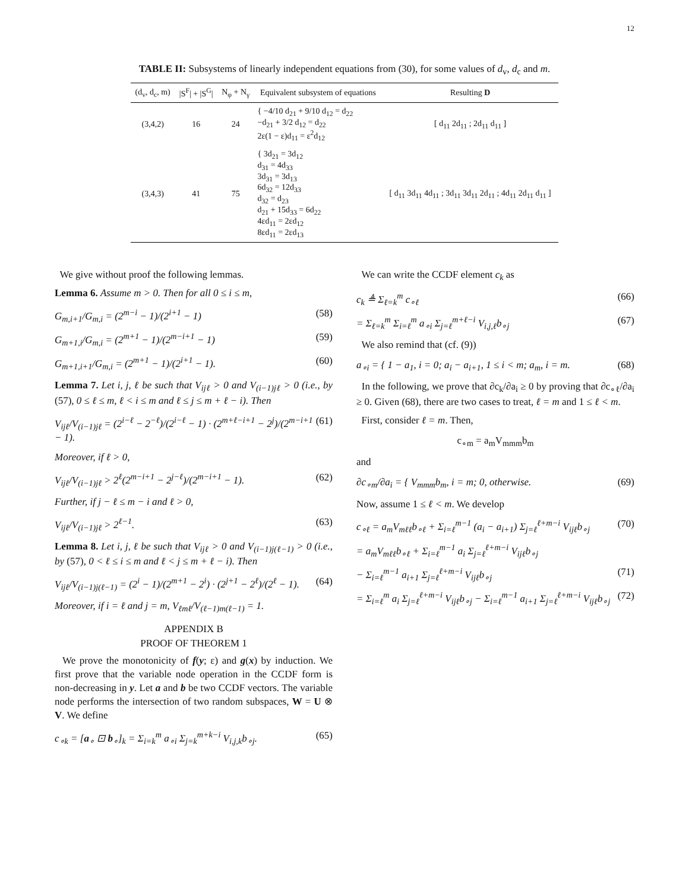12
TABLE II: Subsystems of linearly independent equations from (30), for some values of d<sub>v</sub>, d<sub>c</sub> and m.
| (d<sub>v</sub>, d<sub>c</sub>, m) | /S<sup>F</sup>/ + /S<sup>G</sup>/ | N<sub>φ</sub> + N<sub>γ</sub> | Equivalent subsystem of equations | Resulting D |
| --- | --- | --- | --- | --- |
| (3,4,2) | 16 | 24 | { −4/10 d<sub>21</sub> + 9/10 d<sub>12</sub> = d<sub>22</sub> −d<sub>21</sub> + 3/2 d<sub>12</sub> = d<sub>22</sub> 2ε(1 − ε)d<sub>11</sub> = ε<sup>2</sup>d<sub>12</sub> | [ d<sub>11</sub> 2d<sub>11</sub> ; 2d<sub>11</sub> d<sub>11</sub> ] |
| (3,4,3) | 41 | 75 | { 3d<sub>21</sub> = 3d<sub>12</sub> d<sub>31</sub> = 4d<sub>33</sub> 3d<sub>31</sub> = 3d<sub>13</sub> 6d<sub>32</sub> = 12d<sub>33</sub> d<sub>32</sub> = d<sub>23</sub> d<sub>21</sub> + 15d<sub>33</sub> = 6d<sub>22</sub> 4εd<sub>11</sub> = 2εd<sub>12</sub> 8εd<sub>11</sub> = 2εd<sub>13</sub> | [ d<sub>11</sub> 3d<sub>11</sub> 4d<sub>11</sub> ; 3d<sub>11</sub> 3d<sub>11</sub> 2d<sub>11</sub> ; 4d<sub>11</sub> 2d<sub>11</sub> d<sub>11</sub> ] |
We give without proof the following lemmas.
Lemma 6. Assume m > 0. Then for all 0 ≤ i ≤ m,
G<sub>m,i+1</sub>/G<sub>m,i</sub> = (2<sup>m−i</sup> − 1)/(2<sup>i+1</sup> − 1) (58)
G<sub>m+1,i</sub>/G<sub>m,i</sub> = (2<sup>m+1</sup> − 1)/(2<sup>m−i+1</sup> − 1) (59)
G<sub>m+1,i+1</sub>/G<sub>m,i</sub> = (2<sup>m+1</sup> − 1)/(2<sup>i+1</sup> − 1). (60)
Lemma 7. Let i, j, ℓ be such that V<sub>ijℓ</sub> > 0 and V<sub>(i−1)jℓ</sub> > 0 (i.e., by (57), 0 ≤ ℓ ≤ m, ℓ < i ≤ m and ℓ ≤ j ≤ m + ℓ − i). Then
V<sub>ijℓ</sub>/V<sub>(i−1)jℓ</sub> = (2<sup>i−ℓ</sup> − 2<sup>−ℓ</sup>)/(2<sup>i−ℓ</sup> − 1) · (2<sup>m+ℓ−i+1</sup> − 2<sup>j</sup>)/(2<sup>m−i+1</sup> − 1). (61)
Moreover, if ℓ > 0,
V<sub>ijℓ</sub>/V<sub>(i−1)jℓ</sub> > 2<sup>ℓ</sup>(2<sup>m−i+1</sup> − 2<sup>j−ℓ</sup>)/(2<sup>m−i+1</sup> − 1). (62)
Further, if j − ℓ ≤ m − i and ℓ > 0,
V<sub>ijℓ</sub>/V<sub>(i−1)jℓ</sub> > 2<sup>ℓ−1</sup>. (63)
Lemma 8. Let i, j, ℓ be such that V<sub>ijℓ</sub> > 0 and V<sub>(i−1)j(ℓ−1)</sub> > 0 (i.e., by (57), 0 < ℓ ≤ i ≤ m and ℓ < j ≤ m + ℓ − i). Then
V<sub>ijℓ</sub>/V<sub>(i−1)j(ℓ−1)</sub> = (2<sup>i</sup> − 1)/(2<sup>m+1</sup> − 2<sup>i</sup>) · (2<sup>j+1</sup> − 2<sup>ℓ</sup>)/(2<sup>ℓ</sup> − 1). (64)
Moreover, if i = ℓ and j = m, V<sub>ℓmℓ</sub>/V<sub>(ℓ−1)m(ℓ−1)</sub> = 1.
APPENDIX B
PROOF OF THEOREM 1
We prove the monotonicity of f(y; ε) and g(x) by induction. We first prove that the variable node operation in the CCDF form is non-decreasing in y. Let a and b be two CCDF vectors. The variable node performs the intersection of two random subspaces, W = U ⊗ V. We define
c<sub>∘k</sub> = [a<sub>∘</sub> ⊡ b<sub>∘</sub>]<sub>k</sub> = Σ<sub>i=k</sub><sup>m</sup> a<sub>∘i</sub> Σ<sub>j=k</sub><sup>m+k−i</sup> V<sub>i,j,k</sub>b<sub>∘j</sub>. (65)
We can write the CCDF element c<sub>k</sub> as
c<sub>k</sub> ≜ Σ<sub>ℓ=k</sub><sup>m</sup> c<sub>∘ℓ</sub> (66)
= Σ<sub>ℓ=k</sub><sup>m</sup> Σ<sub>i=ℓ</sub><sup>m</sup> a<sub>∘i</sub> Σ<sub>j=ℓ</sub><sup>m+ℓ−i</sup> V<sub>i,j,ℓ</sub>b<sub>∘j</sub> (67)
We also remind that (cf. (9))
a<sub>∘i</sub> = { 1 − a<sub>1</sub>, i = 0; a<sub>i</sub> − a<sub>i+1</sub>, 1 ≤ i < m; a<sub>m</sub>, i = m. (68)
In the following, we prove that ∂c<sub>k</sub>/∂a<sub>i</sub> ≥ 0 by proving that ∂c<sub>∘ℓ</sub>/∂a<sub>i</sub> ≥ 0. Given (68), there are two cases to treat, ℓ = m and 1 ≤ ℓ < m.
First, consider ℓ = m. Then,
c<sub>∘m</sub> = a<sub>m</sub>V<sub>mmm</sub>b<sub>m</sub>
and
∂c<sub>∘m</sub>/∂a<sub>i</sub> = { V<sub>mmm</sub>b<sub>m</sub>, i = m; 0, otherwise. (69)
Now, assume 1 ≤ ℓ < m. We develop
c<sub>∘ℓ</sub> = a<sub>m</sub>V<sub>mℓℓ</sub>b<sub>∘ℓ</sub> + Σ<sub>i=ℓ</sub><sup>m−1</sup> (a<sub>i</sub> − a<sub>i+1</sub>) Σ<sub>j=ℓ</sub><sup>ℓ+m−i</sup> V<sub>ijℓ</sub>b<sub>∘j</sub> (70)
= a<sub>m</sub>V<sub>mℓℓ</sub>b<sub>∘ℓ</sub> + Σ<sub>i=ℓ</sub><sup>m−1</sup> a<sub>i</sub> Σ<sub>j=ℓ</sub><sup>ℓ+m−i</sup> V<sub>ijℓ</sub>b<sub>∘j</sub>
− Σ<sub>i=ℓ</sub><sup>m−1</sup> a<sub>i+1</sub> Σ<sub>j=ℓ</sub><sup>ℓ+m−i</sup> V<sub>ijℓ</sub>b<sub>∘j</sub> (71)
= Σ<sub>i=ℓ</sub><sup>m</sup> a<sub>i</sub> Σ<sub>j=ℓ</sub><sup>ℓ+m−i</sup> V<sub>ijℓ</sub>b<sub>∘j</sub> − Σ<sub>i=ℓ</sub><sup>m−1</sup> a<sub>i+1</sub> Σ<sub>j=ℓ</sub><sup>ℓ+m−i</sup> V<sub>ijℓ</sub>b<sub>∘j</sub> (72)